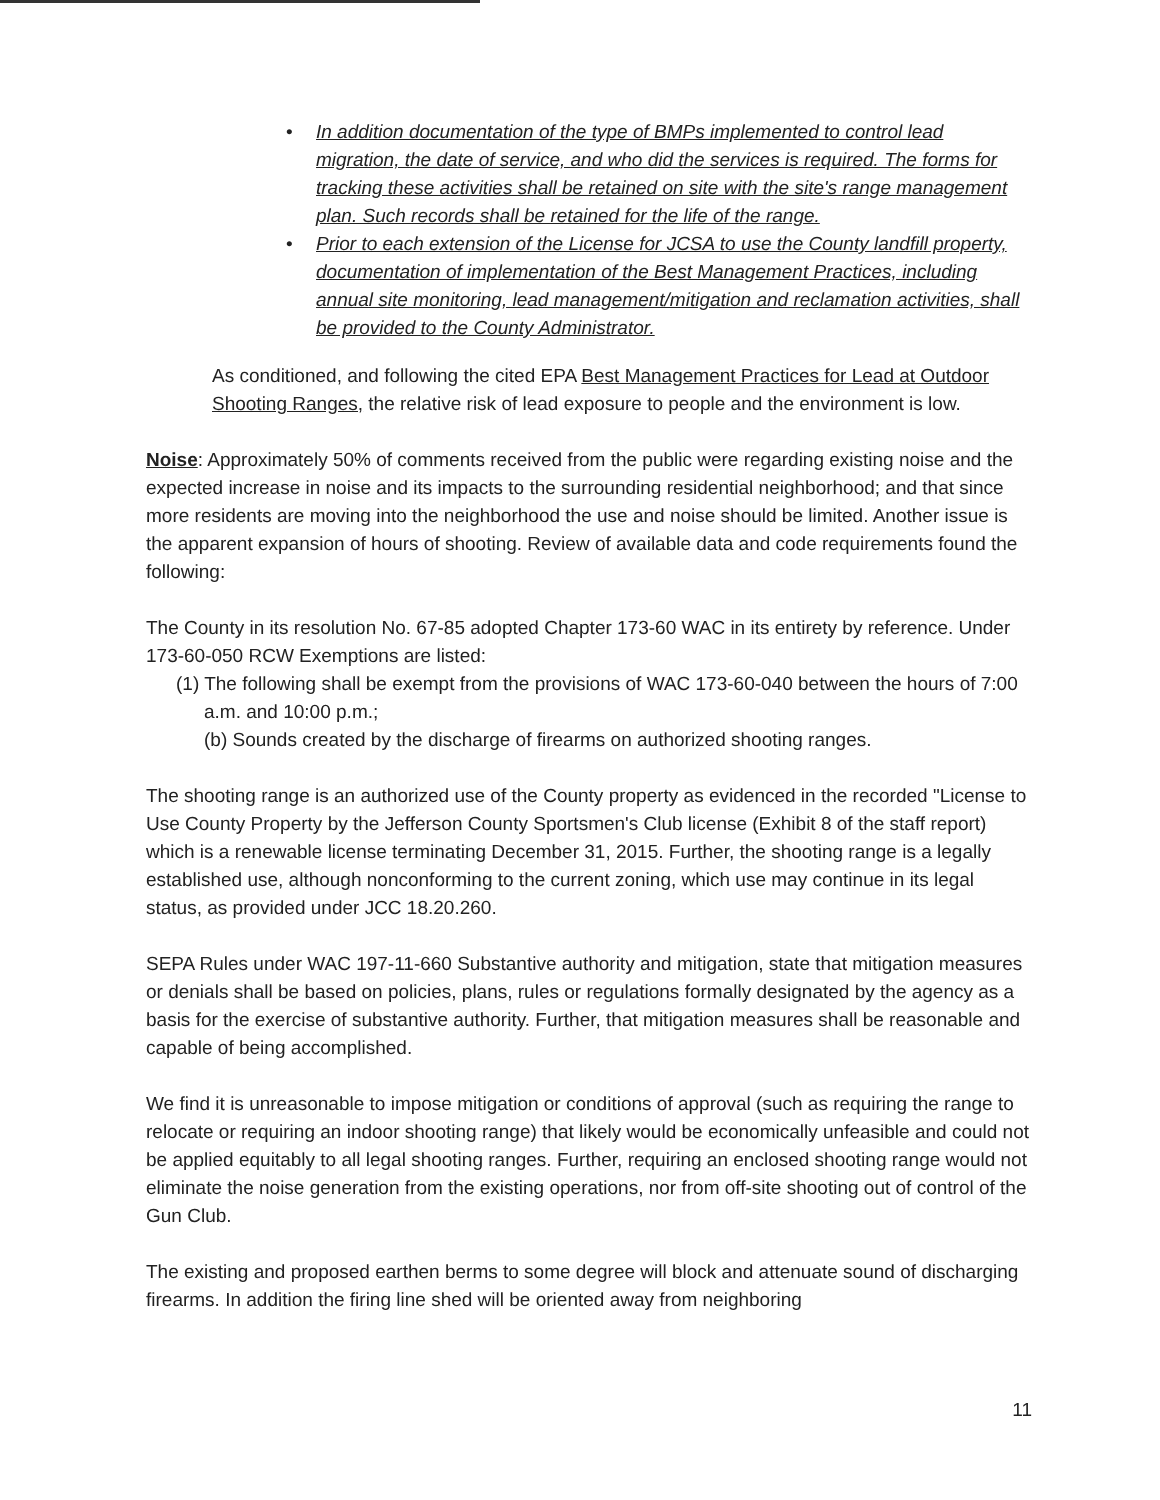• In addition documentation of the type of BMPs implemented to control lead migration, the date of service, and who did the services is required. The forms for tracking these activities shall be retained on site with the site's range management plan. Such records shall be retained for the life of the range.
• Prior to each extension of the License for JCSA to use the County landfill property, documentation of implementation of the Best Management Practices, including annual site monitoring, lead management/mitigation and reclamation activities, shall be provided to the County Administrator.
As conditioned, and following the cited EPA Best Management Practices for Lead at Outdoor Shooting Ranges, the relative risk of lead exposure to people and the environment is low.
Noise: Approximately 50% of comments received from the public were regarding existing noise and the expected increase in noise and its impacts to the surrounding residential neighborhood; and that since more residents are moving into the neighborhood the use and noise should be limited. Another issue is the apparent expansion of hours of shooting. Review of available data and code requirements found the following:
The County in its resolution No. 67-85 adopted Chapter 173-60 WAC in its entirety by reference. Under 173-60-050 RCW Exemptions are listed:
(1) The following shall be exempt from the provisions of WAC 173-60-040 between the hours of 7:00 a.m. and 10:00 p.m.;
(b) Sounds created by the discharge of firearms on authorized shooting ranges.
The shooting range is an authorized use of the County property as evidenced in the recorded "License to Use County Property by the Jefferson County Sportsmen's Club license (Exhibit 8 of the staff report) which is a renewable license terminating December 31, 2015. Further, the shooting range is a legally established use, although nonconforming to the current zoning, which use may continue in its legal status, as provided under JCC 18.20.260.
SEPA Rules under WAC 197-11-660 Substantive authority and mitigation, state that mitigation measures or denials shall be based on policies, plans, rules or regulations formally designated by the agency as a basis for the exercise of substantive authority. Further, that mitigation measures shall be reasonable and capable of being accomplished.
We find it is unreasonable to impose mitigation or conditions of approval (such as requiring the range to relocate or requiring an indoor shooting range) that likely would be economically unfeasible and could not be applied equitably to all legal shooting ranges. Further, requiring an enclosed shooting range would not eliminate the noise generation from the existing operations, nor from off-site shooting out of control of the Gun Club.
The existing and proposed earthen berms to some degree will block and attenuate sound of discharging firearms. In addition the firing line shed will be oriented away from neighboring
11